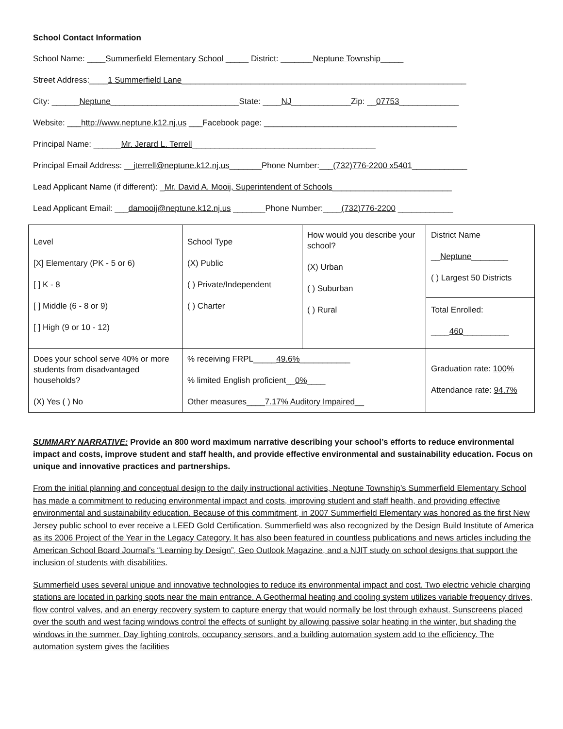School Contact Information
School Name: ____Summerfield Elementary School _____ District: _______Neptune Township_____
Street Address:____1 Summerfield Lane______________________________________________________________
City: ______Neptune____________________________State: ____NJ_____________Zip: __07753_____________
Website: ___http://www.neptune.k12.nj.us ___Facebook page: __________________________________________
Principal Name: ______Mr. Jerard L. Terrell________________________________________
Principal Email Address: __jterrell@neptune.k12.nj.us_______Phone Number:___(732)776-2200 x5401____________
Lead Applicant Name (if different): _Mr. David A. Mooij, Superintendent of Schools__________________________
Lead Applicant Email: ___damooij@neptune.k12.nj.us _______Phone Number:____(732)776-2200 ____________
| Level [X] Elementary (PK - 5 or 6) [ ] K - 8 [ ] Middle (6 - 8 or 9) [ ] High (9 or 10 - 12) | School Type (X) Public ( ) Private/Independent ( ) Charter | How would you describe your school? (X) Urban ( ) Suburban ( ) Rural | District Name __ Neptune ________ ( ) Largest 50 Districts |
| | | | Total Enrolled: ____ 460 __________ |
| Does your school serve 40% or more students from disadvantaged households? (X) Yes ( ) No | % receiving FRPL_____ 49.6% ___________ % limited English proficient__ 0% ____ Other measures____ 7.17% Auditory Impaired __ | | Graduation rate: 100% Attendance rate: 94.7% |
SUMMARY NARRATIVE: Provide an 800 word maximum narrative describing your school’s efforts to reduce environmental impact and costs, improve student and staff health, and provide effective environmental and sustainability education. Focus on unique and innovative practices and partnerships.
From the initial planning and conceptual design to the daily instructional activities, Neptune Township’s Summerfield Elementary School has made a commitment to reducing environmental impact and costs, improving student and staff health, and providing effective environmental and sustainability education. Because of this commitment, in 2007 Summerfield Elementary was honored as the first New Jersey public school to ever receive a LEED Gold Certification. Summerfield was also recognized by the Design Build Institute of America as its 2006 Project of the Year in the Legacy Category. It has also been featured in countless publications and news articles including the American School Board Journal’s “Learning by Design”, Geo Outlook Magazine, and a NJIT study on school designs that support the inclusion of students with disabilities.
Summerfield uses several unique and innovative technologies to reduce its environmental impact and cost. Two electric vehicle charging stations are located in parking spots near the main entrance. A Geothermal heating and cooling system utilizes variable frequency drives, flow control valves, and an energy recovery system to capture energy that would normally be lost through exhaust. Sunscreens placed over the south and west facing windows control the effects of sunlight by allowing passive solar heating in the winter, but shading the windows in the summer. Day lighting controls, occupancy sensors, and a building automation system add to the efficiency. The automation system gives the facilities